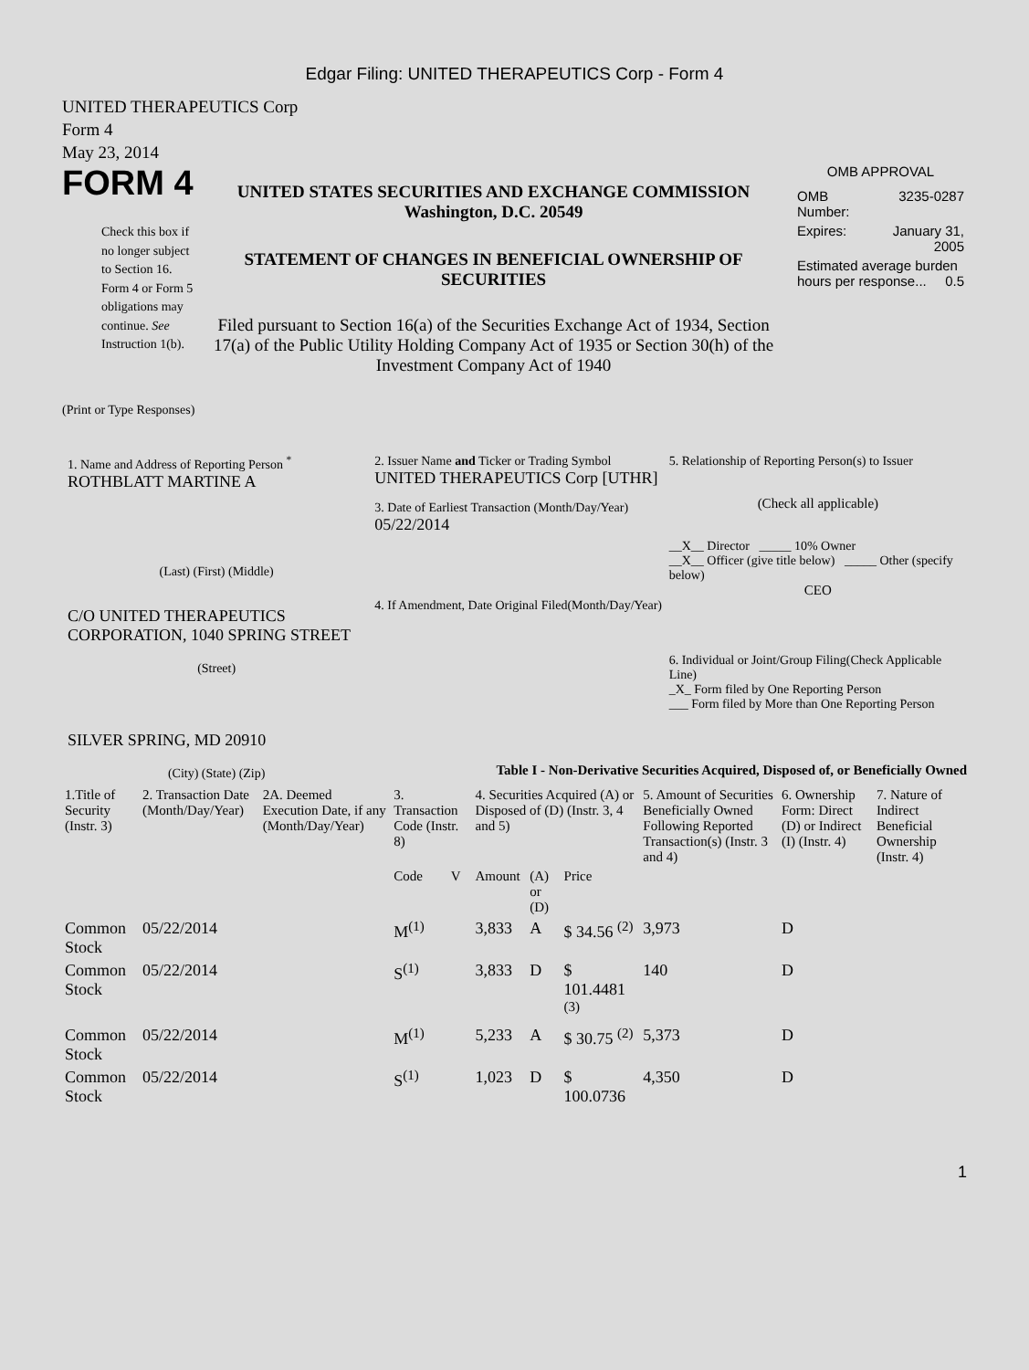Edgar Filing: UNITED THERAPEUTICS Corp - Form 4
UNITED THERAPEUTICS Corp
Form 4
May 23, 2014
FORM 4
Check this box if no longer subject to Section 16. Form 4 or Form 5 obligations may continue. See Instruction 1(b).
UNITED STATES SECURITIES AND EXCHANGE COMMISSION
Washington, D.C. 20549
STATEMENT OF CHANGES IN BENEFICIAL OWNERSHIP OF SECURITIES
Filed pursuant to Section 16(a) of the Securities Exchange Act of 1934, Section 17(a) of the Public Utility Holding Company Act of 1935 or Section 30(h) of the Investment Company Act of 1940
OMB APPROVAL
| OMB Number: | 3235-0287 |
| Expires: | January 31, 2005 |
| Estimated average burden hours per response... 0.5 | |
(Print or Type Responses)
1. Name and Address of Reporting Person <sup>*</sup>
ROTHBLATT MARTINE A
(Last) (First) (Middle)
C/O UNITED THERAPEUTICS CORPORATION, 1040 SPRING STREET
(Street)
SILVER SPRING, MD 20910
(City) (State) (Zip)
2. Issuer Name and Ticker or Trading Symbol
UNITED THERAPEUTICS Corp [UTHR]
3. Date of Earliest Transaction (Month/Day/Year)
05/22/2014
4. If Amendment, Date Original Filed(Month/Day/Year)
5. Relationship of Reporting Person(s) to Issuer
(Check all applicable)
__X__ Director _____ 10% Owner
__X__ Officer (give title below) _____ Other (specify below)
CEO
6. Individual or Joint/Group Filing(Check Applicable Line)
_X_ Form filed by One Reporting Person
___ Form filed by More than One Reporting Person
Table I - Non-Derivative Securities Acquired, Disposed of, or Beneficially Owned
| 1.Title of Security (Instr. 3) | 2. Transaction Date (Month/Day/Year) | 2A. Deemed Execution Date, if any (Month/Day/Year) | 3. Transaction Code (Instr. 8) | | 4. Securities Acquired (A) or Disposed of (D) (Instr. 3, 4 and 5) | | | 5. Amount of Securities Beneficially Owned Following Reported Transaction(s) (Instr. 3 and 4) | 6. Ownership Form: Direct (D) or Indirect (I) (Instr. 4) | 7. Nature of Indirect Beneficial Ownership (Instr. 4) |
| --- | --- | --- | --- | --- | --- | --- | --- | --- | --- | --- |
| | | | Code | V | Amount | (A) or (D) | Price | | | |
| Common Stock | 05/22/2014 | | M<sup>(1)</sup> | | 3,833 | A | $ 34.56 <sup>(2)</sup> | 3,973 | D | |
| Common Stock | 05/22/2014 | | S<sup>(1)</sup> | | 3,833 | D | $ 101.4481 <sup>(3)</sup> | 140 | D | |
| Common Stock | 05/22/2014 | | M<sup>(1)</sup> | | 5,233 | A | $ 30.75 <sup>(2)</sup> | 5,373 | D | |
| Common Stock | 05/22/2014 | | S<sup>(1)</sup> | | 1,023 | D | $ 100.0736 | 4,350 | D | |
1